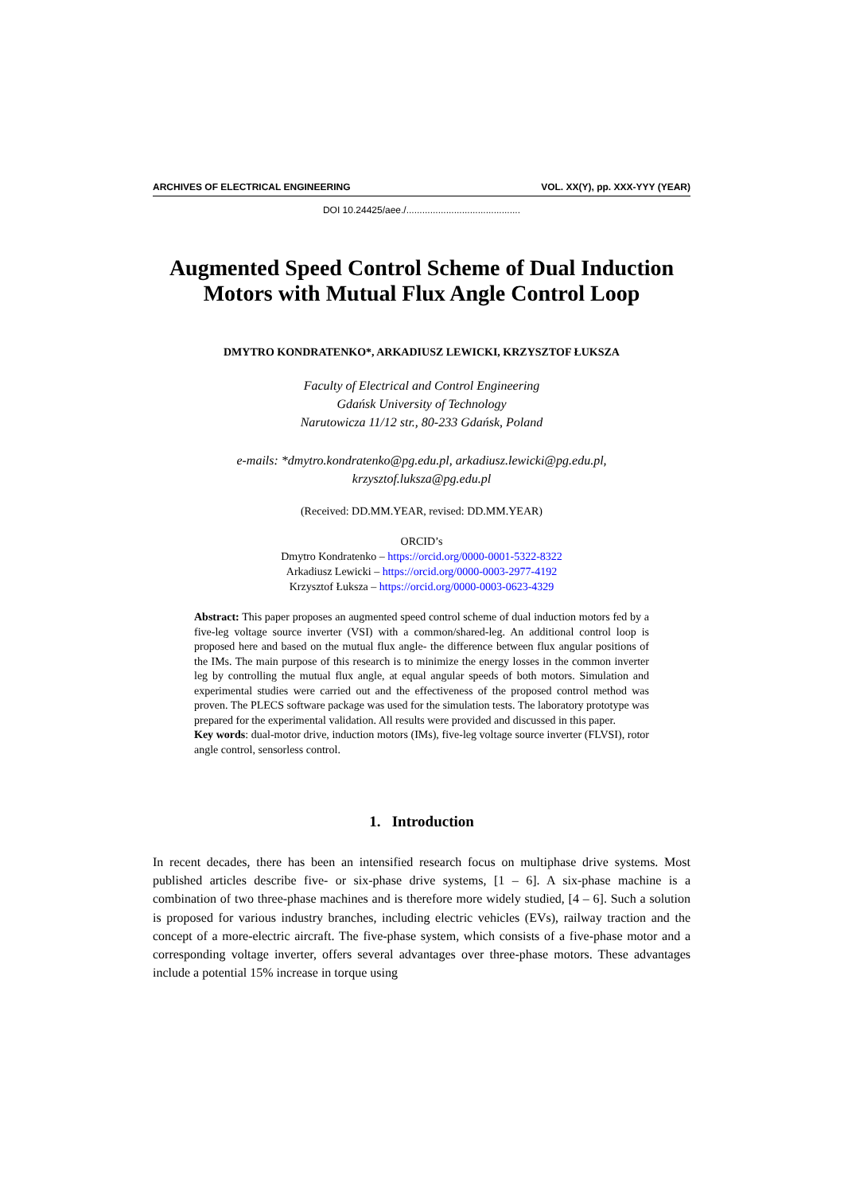ARCHIVES OF ELECTRICAL ENGINEERING VOL. XX(Y), pp. XXX-YYY (YEAR)
DOI 10.24425/aee./...........................................
Augmented Speed Control Scheme of Dual Induction Motors with Mutual Flux Angle Control Loop
DMYTRO KONDRATENKO*, ARKADIUSZ LEWICKI, KRZYSZTOF ŁUKSZA
Faculty of Electrical and Control Engineering
Gdańsk University of Technology
Narutowicza 11/12 str., 80-233 Gdańsk, Poland
e-mails: *dmytro.kondratenko@pg.edu.pl, arkadiusz.lewicki@pg.edu.pl,
krzysztof.luksza@pg.edu.pl
(Received: DD.MM.YEAR, revised: DD.MM.YEAR)
ORCID’s
Dmytro Kondratenko – https://orcid.org/0000-0001-5322-8322
Arkadiusz Lewicki – https://orcid.org/0000-0003-2977-4192
Krzysztof Łuksza – https://orcid.org/0000-0003-0623-4329
Abstract: This paper proposes an augmented speed control scheme of dual induction motors fed by a five-leg voltage source inverter (VSI) with a common/shared-leg. An additional control loop is proposed here and based on the mutual flux angle- the difference between flux angular positions of the IMs. The main purpose of this research is to minimize the energy losses in the common inverter leg by controlling the mutual flux angle, at equal angular speeds of both motors. Simulation and experimental studies were carried out and the effectiveness of the proposed control method was proven. The PLECS software package was used for the simulation tests. The laboratory prototype was prepared for the experimental validation. All results were provided and discussed in this paper.
Key words: dual-motor drive, induction motors (IMs), five-leg voltage source inverter (FLVSI), rotor angle control, sensorless control.
1. Introduction
In recent decades, there has been an intensified research focus on multiphase drive systems. Most published articles describe five- or six-phase drive systems, [1 – 6]. A six-phase machine is a combination of two three-phase machines and is therefore more widely studied, [4 – 6]. Such a solution is proposed for various industry branches, including electric vehicles (EVs), railway traction and the concept of a more-electric aircraft. The five-phase system, which consists of a five-phase motor and a corresponding voltage inverter, offers several advantages over three-phase motors. These advantages include a potential 15% increase in torque using